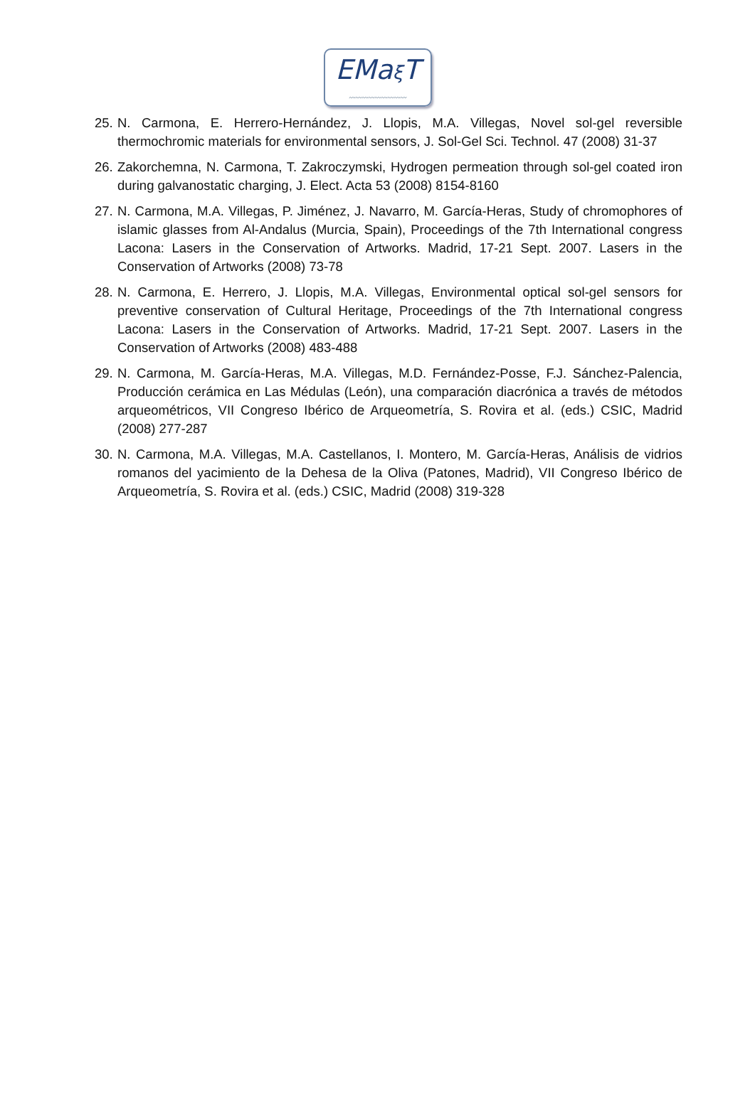EMaξ T
〰〰〰〰〰〰〰〰〰
25. N. Carmona, E. Herrero-Hernández, J. Llopis, M.A. Villegas, Novel sol-gel reversible thermochromic materials for environmental sensors, J. Sol-Gel Sci. Technol. 47 (2008) 31-37
26. Zakorchemna, N. Carmona, T. Zakroczymski, Hydrogen permeation through sol-gel coated iron during galvanostatic charging, J. Elect. Acta 53 (2008) 8154-8160
27. N. Carmona, M.A. Villegas, P. Jiménez, J. Navarro, M. García-Heras, Study of chromophores of islamic glasses from Al-Andalus (Murcia, Spain), Proceedings of the 7th International congress Lacona: Lasers in the Conservation of Artworks. Madrid, 17-21 Sept. 2007. Lasers in the Conservation of Artworks (2008) 73-78
28. N. Carmona, E. Herrero, J. Llopis, M.A. Villegas, Environmental optical sol-gel sensors for preventive conservation of Cultural Heritage, Proceedings of the 7th International congress Lacona: Lasers in the Conservation of Artworks. Madrid, 17-21 Sept. 2007. Lasers in the Conservation of Artworks (2008) 483-488
29. N. Carmona, M. García-Heras, M.A. Villegas, M.D. Fernández-Posse, F.J. Sánchez-Palencia, Producción cerámica en Las Médulas (León), una comparación diacrónica a través de métodos arqueométricos, VII Congreso Ibérico de Arqueometría, S. Rovira et al. (eds.) CSIC, Madrid (2008) 277-287
30. N. Carmona, M.A. Villegas, M.A. Castellanos, I. Montero, M. García-Heras, Análisis de vidrios romanos del yacimiento de la Dehesa de la Oliva (Patones, Madrid), VII Congreso Ibérico de Arqueometría, S. Rovira et al. (eds.) CSIC, Madrid (2008) 319-328